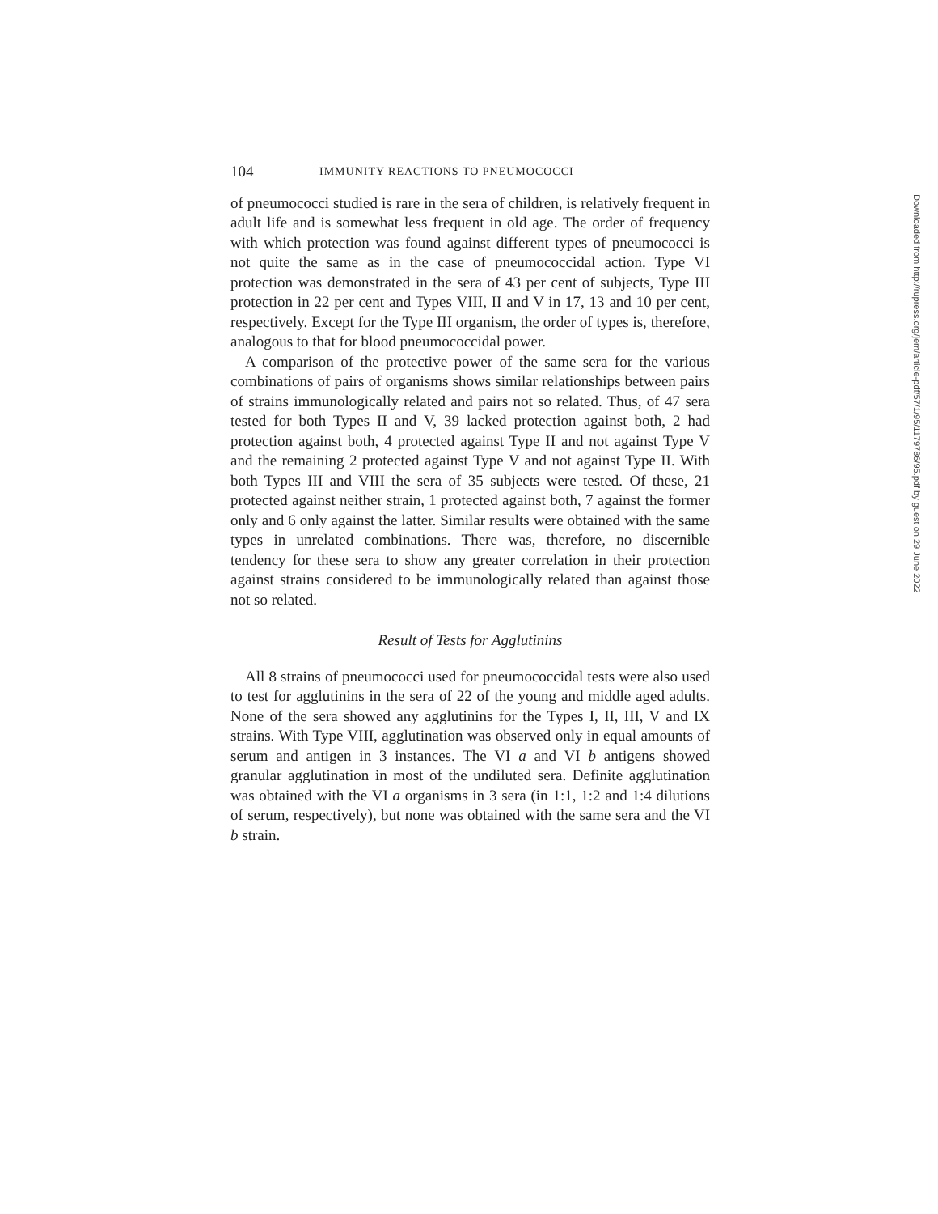104 IMMUNITY REACTIONS TO PNEUMOCOCCI
of pneumococci studied is rare in the sera of children, is relatively frequent in adult life and is somewhat less frequent in old age. The order of frequency with which protection was found against different types of pneumococci is not quite the same as in the case of pneumococcidal action. Type VI protection was demonstrated in the sera of 43 per cent of subjects, Type III protection in 22 per cent and Types VIII, II and V in 17, 13 and 10 per cent, respectively. Except for the Type III organism, the order of types is, therefore, analogous to that for blood pneumococcidal power.
A comparison of the protective power of the same sera for the various combinations of pairs of organisms shows similar relationships between pairs of strains immunologically related and pairs not so related. Thus, of 47 sera tested for both Types II and V, 39 lacked protection against both, 2 had protection against both, 4 protected against Type II and not against Type V and the remaining 2 protected against Type V and not against Type II. With both Types III and VIII the sera of 35 subjects were tested. Of these, 21 protected against neither strain, 1 protected against both, 7 against the former only and 6 only against the latter. Similar results were obtained with the same types in unrelated combinations. There was, therefore, no discernible tendency for these sera to show any greater correlation in their protection against strains considered to be immunologically related than against those not so related.
Result of Tests for Agglutinins
All 8 strains of pneumococci used for pneumococcidal tests were also used to test for agglutinins in the sera of 22 of the young and middle aged adults. None of the sera showed any agglutinins for the Types I, II, III, V and IX strains. With Type VIII, agglutination was observed only in equal amounts of serum and antigen in 3 instances. The VI a and VI b antigens showed granular agglutination in most of the undiluted sera. Definite agglutination was obtained with the VI a organisms in 3 sera (in 1:1, 1:2 and 1:4 dilutions of serum, respectively), but none was obtained with the same sera and the VI b strain.
Downloaded from http://rupress.org/jem/article-pdf/57/1/95/1179786/95.pdf by guest on 29 June 2022